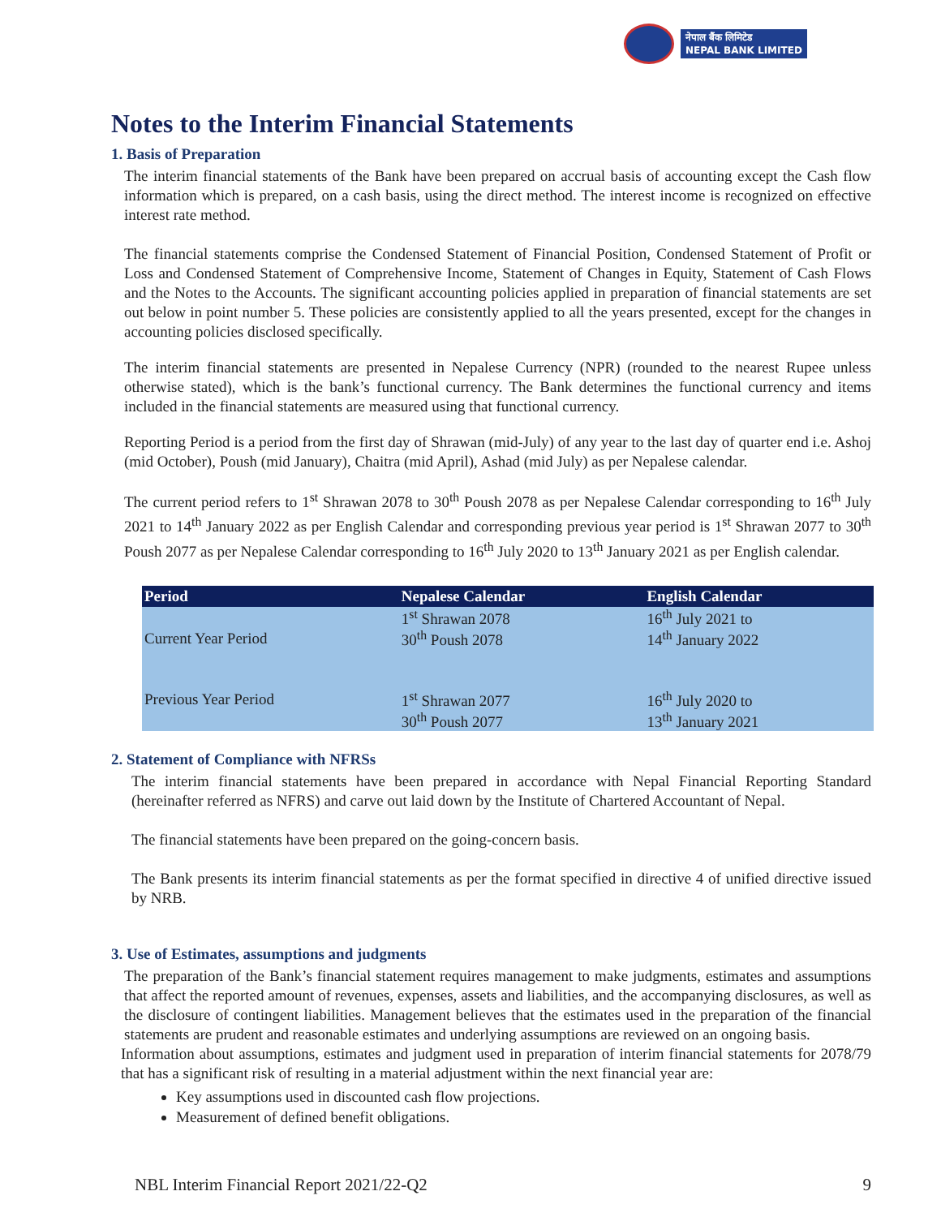नेपाल बैंक लिमिटेड
NEPAL BANK LIMITED
Notes to the Interim Financial Statements
1. Basis of Preparation
The interim financial statements of the Bank have been prepared on accrual basis of accounting except the Cash flow information which is prepared, on a cash basis, using the direct method. The interest income is recognized on effective interest rate method.
The financial statements comprise the Condensed Statement of Financial Position, Condensed Statement of Profit or Loss and Condensed Statement of Comprehensive Income, Statement of Changes in Equity, Statement of Cash Flows and the Notes to the Accounts. The significant accounting policies applied in preparation of financial statements are set out below in point number 5. These policies are consistently applied to all the years presented, except for the changes in accounting policies disclosed specifically.
The interim financial statements are presented in Nepalese Currency (NPR) (rounded to the nearest Rupee unless otherwise stated), which is the bank’s functional currency. The Bank determines the functional currency and items included in the financial statements are measured using that functional currency.
Reporting Period is a period from the first day of Shrawan (mid-July) of any year to the last day of quarter end i.e. Ashoj (mid October), Poush (mid January), Chaitra (mid April), Ashad (mid July) as per Nepalese calendar.
The current period refers to 1<sup>st</sup> Shrawan 2078 to 30<sup>th</sup> Poush 2078 as per Nepalese Calendar corresponding to 16<sup>th</sup> July 2021 to 14<sup>th</sup> January 2022 as per English Calendar and corresponding previous year period is 1<sup>st</sup> Shrawan 2077 to 30<sup>th</sup> Poush 2077 as per Nepalese Calendar corresponding to 16<sup>th</sup> July 2020 to 13<sup>th</sup> January 2021 as per English calendar.
| Period | Nepalese Calendar | English Calendar |
| --- | --- | --- |
| | 1<sup>st</sup> Shrawan 2078 | 16<sup>th</sup> July 2021 to |
| Current Year Period | 30<sup>th</sup> Poush 2078 | 14<sup>th</sup> January 2022 |
| Previous Year Period | 1<sup>st</sup> Shrawan 2077 | 16<sup>th</sup> July 2020 to |
| | 30<sup>th</sup> Poush 2077 | 13<sup>th</sup> January 2021 |
2. Statement of Compliance with NFRSs
The interim financial statements have been prepared in accordance with Nepal Financial Reporting Standard (hereinafter referred as NFRS) and carve out laid down by the Institute of Chartered Accountant of Nepal.
The financial statements have been prepared on the going-concern basis.
The Bank presents its interim financial statements as per the format specified in directive 4 of unified directive issued by NRB.
3. Use of Estimates, assumptions and judgments
The preparation of the Bank’s financial statement requires management to make judgments, estimates and assumptions that affect the reported amount of revenues, expenses, assets and liabilities, and the accompanying disclosures, as well as the disclosure of contingent liabilities. Management believes that the estimates used in the preparation of the financial statements are prudent and reasonable estimates and underlying assumptions are reviewed on an ongoing basis.
Information about assumptions, estimates and judgment used in preparation of interim financial statements for 2078/79 that has a significant risk of resulting in a material adjustment within the next financial year are:
Key assumptions used in discounted cash flow projections.
Measurement of defined benefit obligations.
NBL Interim Financial Report 2021/22-Q2 9